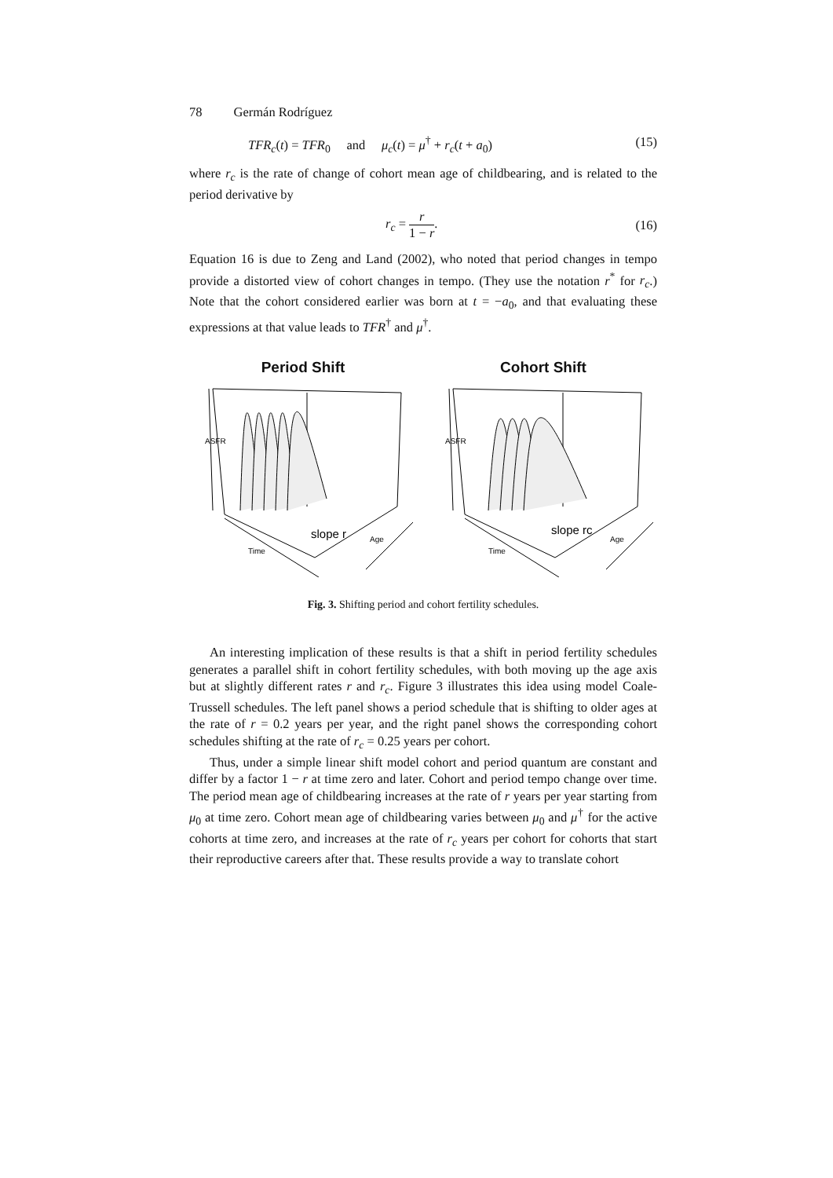78 Germán Rodríguez
TFR<sub>c</sub>(t) = TFR<sub>0</sub> and μ<sub>c</sub>(t) = μ<sup>†</sup> + r<sub>c</sub>(t + a<sub>0</sub>) (15)
where r<sub>c</sub> is the rate of change of cohort mean age of childbearing, and is related to the period derivative by
r<sub>c</sub> = r 1 − r. (16)
Equation 16 is due to Zeng and Land (2002), who noted that period changes in tempo provide a distorted view of cohort changes in tempo. (They use the notation r<sup>*</sup> for r<sub>c</sub>.) Note that the cohort considered earlier was born at t = −a<sub>0</sub>, and that evaluating these expressions at that value leads to TFR<sup>†</sup> and μ<sup>†</sup>.
Period Shift
slope r
Time
Age
ASFR
Cohort Shift
slope rc
Time
Age
ASFR
Fig. 3. Shifting period and cohort fertility schedules.
An interesting implication of these results is that a shift in period fertility schedules generates a parallel shift in cohort fertility schedules, with both moving up the age axis but at slightly different rates r and r<sub>c</sub>. Figure 3 illustrates this idea using model Coale-Trussell schedules. The left panel shows a period schedule that is shifting to older ages at the rate of r = 0.2 years per year, and the right panel shows the corresponding cohort schedules shifting at the rate of r<sub>c</sub> = 0.25 years per cohort.
Thus, under a simple linear shift model cohort and period quantum are constant and differ by a factor 1 − r at time zero and later. Cohort and period tempo change over time. The period mean age of childbearing increases at the rate of r years per year starting from μ<sub>0</sub> at time zero. Cohort mean age of childbearing varies between μ<sub>0</sub> and μ<sup>†</sup> for the active cohorts at time zero, and increases at the rate of r<sub>c</sub> years per cohort for cohorts that start their reproductive careers after that. These results provide a way to translate cohort